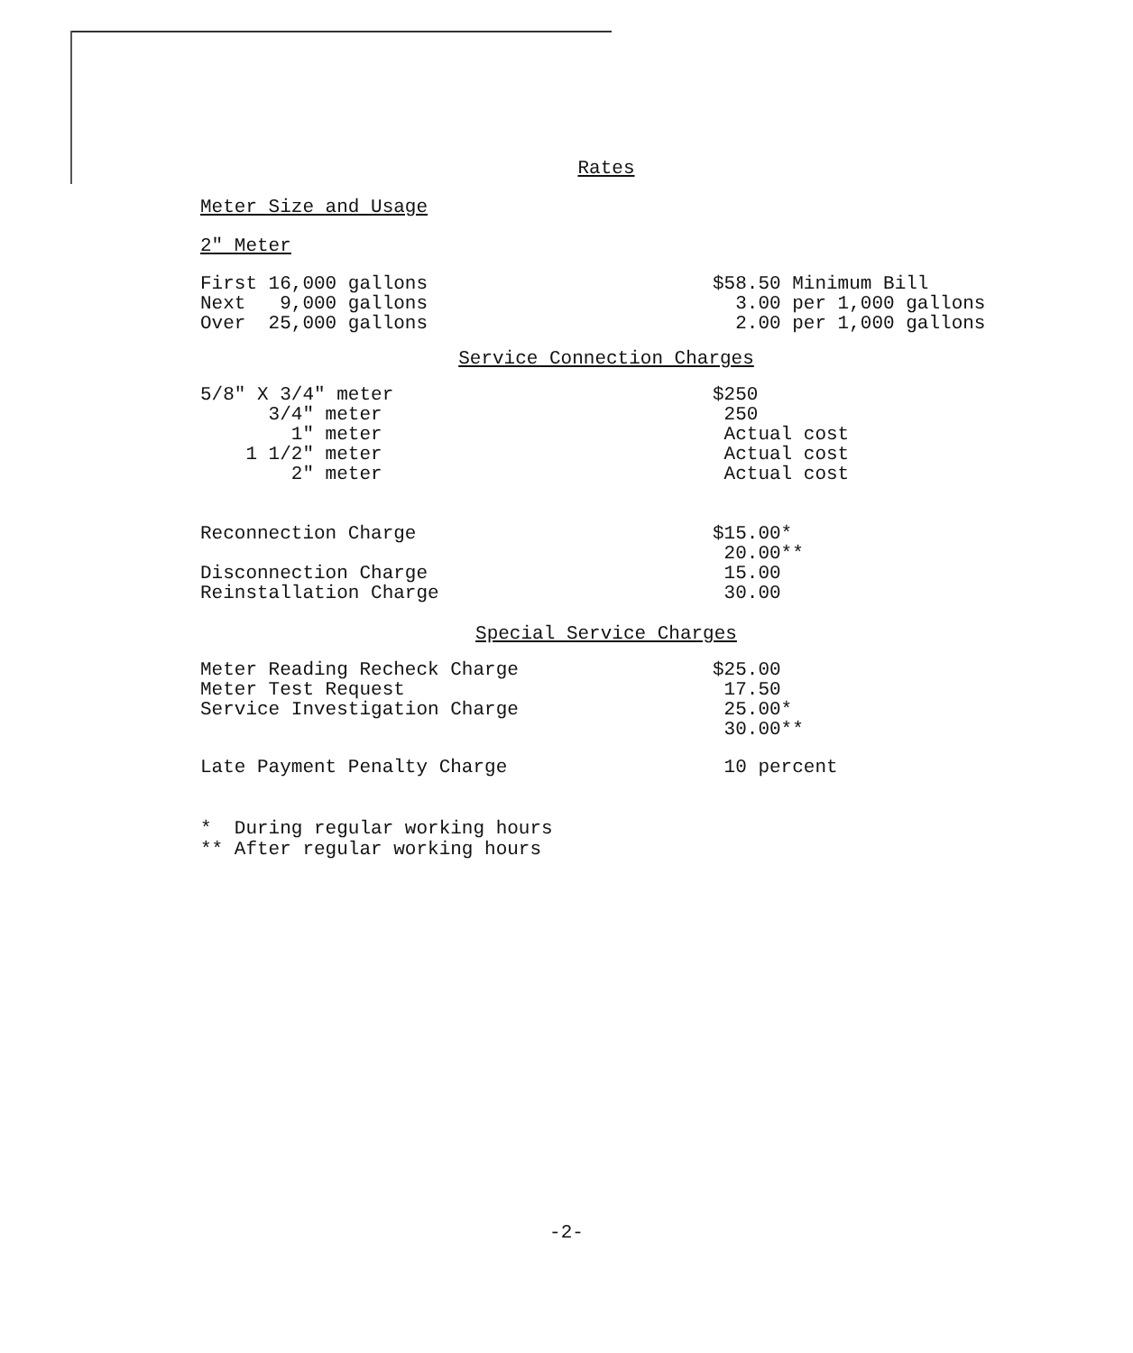Rates
Meter Size and Usage
2" Meter
| First 16,000 gallons | $58.50 Minimum Bill |
| Next 9,000 gallons | 3.00 per 1,000 gallons |
| Over 25,000 gallons | 2.00 per 1,000 gallons |
Service Connection Charges
| 5/8" X 3/4" meter | $250 |
| 3/4" meter | 250 |
| 1" meter | Actual cost |
| 1 1/2" meter | Actual cost |
| 2" meter | Actual cost |
| Reconnection Charge | $15.00* |
| | 20.00** |
| Disconnection Charge | 15.00 |
| Reinstallation Charge | 30.00 |
Special Service Charges
| Meter Reading Recheck Charge | $25.00 |
| Meter Test Request | 17.50 |
| Service Investigation Charge | 25.00* |
| | 30.00** |
| Late Payment Penalty Charge | 10 percent |
* During regular working hours ** After regular working hours
-2-